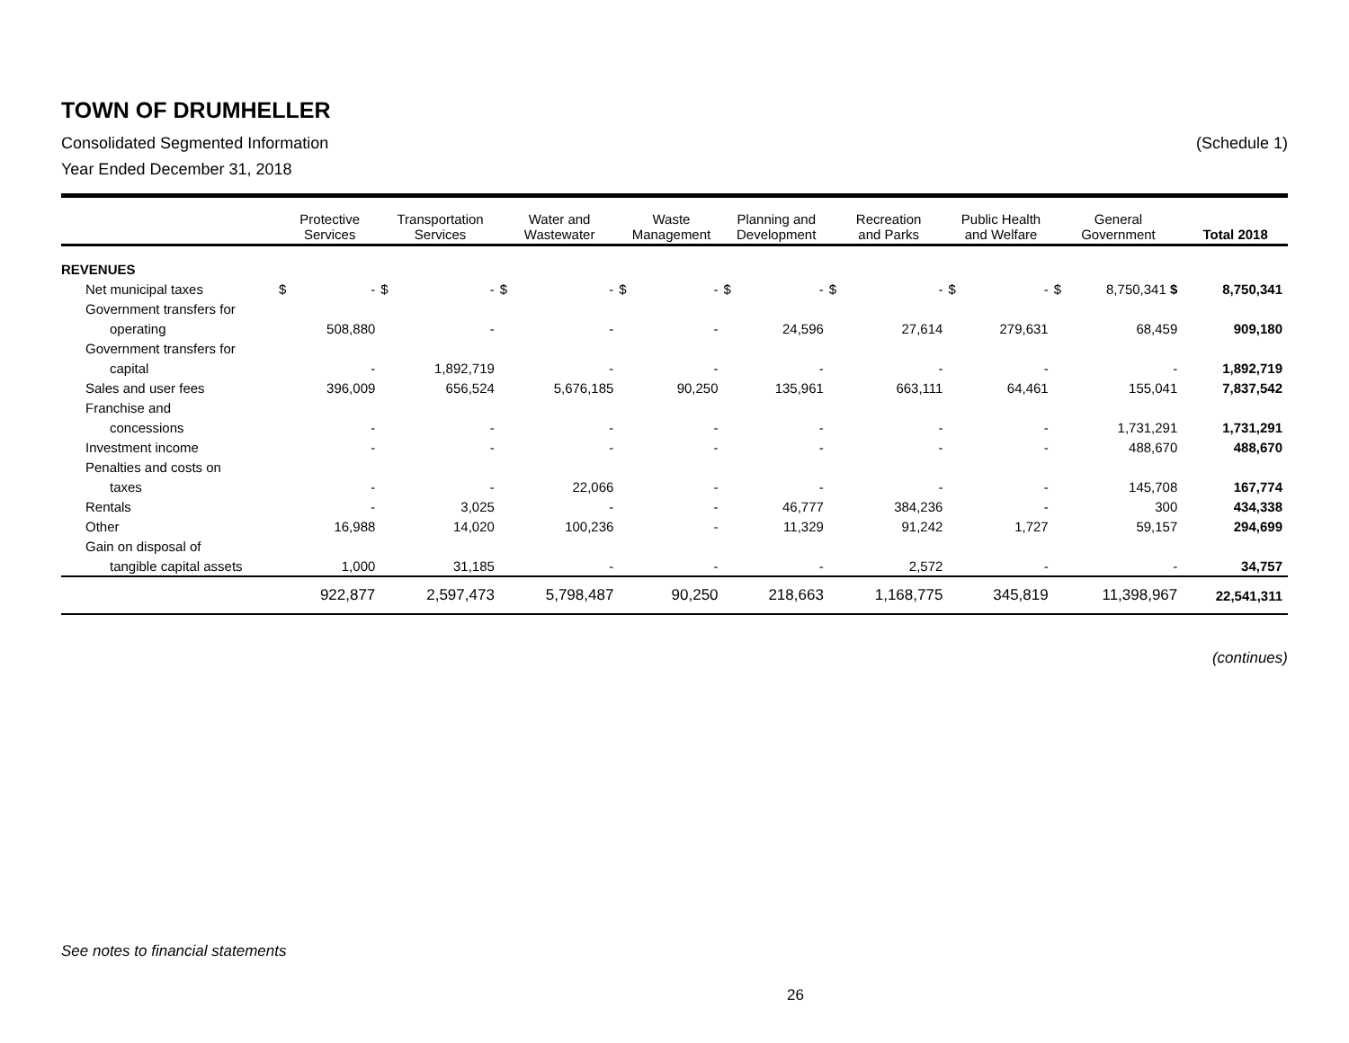TOWN OF DRUMHELLER
Consolidated Segmented Information (Schedule 1)
Year Ended December 31, 2018
| | Protective Services | | Transportation Services | | Water and Wastewater | | Waste Management | | Planning and Development | | Recreation and Parks | | Public Health and Welfare | | General Government | | Total 2018 |
| --- | --- | --- | --- | --- | --- | --- | --- | --- | --- | --- | --- | --- | --- | --- | --- | --- | --- |
| REVENUES | | | | | | | | | | | | | | | | | |
| Net municipal taxes | $ | - | $ | - | $ | - | $ | - | $ | - | $ | - | $ | - | $ | 8,750,341 $ | 8,750,341 |
| Government transfers for | | | | | | | | | | | | | | | | | |
| operating | | 508,880 | | - | | - | | - | | 24,596 | | 27,614 | | 279,631 | | 68,459 | 909,180 |
| Government transfers for | | | | | | | | | | | | | | | | | |
| capital | | - | | 1,892,719 | | - | | - | | - | | - | | - | | - | 1,892,719 |
| Sales and user fees | | 396,009 | | 656,524 | | 5,676,185 | | 90,250 | | 135,961 | | 663,111 | | 64,461 | | 155,041 | 7,837,542 |
| Franchise and | | | | | | | | | | | | | | | | | |
| concessions | | - | | - | | - | | - | | - | | - | | - | | 1,731,291 | 1,731,291 |
| Investment income | | - | | - | | - | | - | | - | | - | | - | | 488,670 | 488,670 |
| Penalties and costs on | | | | | | | | | | | | | | | | | |
| taxes | | - | | - | | 22,066 | | - | | - | | - | | - | | 145,708 | 167,774 |
| Rentals | | - | | 3,025 | | - | | - | | 46,777 | | 384,236 | | - | | 300 | 434,338 |
| Other | | 16,988 | | 14,020 | | 100,236 | | - | | 11,329 | | 91,242 | | 1,727 | | 59,157 | 294,699 |
| Gain on disposal of | | | | | | | | | | | | | | | | | |
| tangible capital assets | | 1,000 | | 31,185 | | - | | - | | - | | 2,572 | | - | | - | 34,757 |
| | | 922,877 | | 2,597,473 | | 5,798,487 | | 90,250 | | 218,663 | | 1,168,775 | | 345,819 | | 11,398,967 | 22,541,311 |
(continues)
See notes to financial statements
26